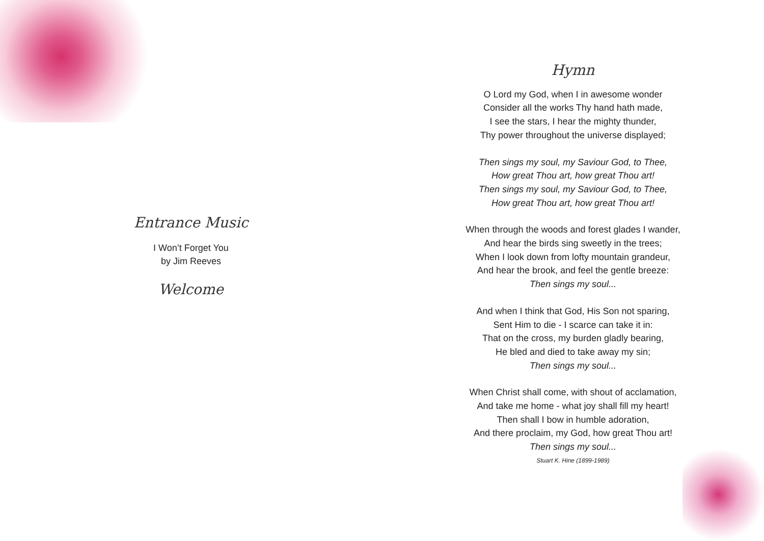Entrance Music
I Won’t Forget You
by Jim Reeves
Welcome
Hymn
O Lord my God, when I in awesome wonder
Consider all the works Thy hand hath made,
I see the stars, I hear the mighty thunder,
Thy power throughout the universe displayed;
Then sings my soul, my Saviour God, to Thee,
How great Thou art, how great Thou art!
Then sings my soul, my Saviour God, to Thee,
How great Thou art, how great Thou art!
When through the woods and forest glades I wander,
And hear the birds sing sweetly in the trees;
When I look down from lofty mountain grandeur,
And hear the brook, and feel the gentle breeze:
Then sings my soul...
And when I think that God, His Son not sparing,
Sent Him to die - I scarce can take it in:
That on the cross, my burden gladly bearing,
He bled and died to take away my sin;
Then sings my soul...
When Christ shall come, with shout of acclamation,
And take me home - what joy shall fill my heart!
Then shall I bow in humble adoration,
And there proclaim, my God, how great Thou art!
Then sings my soul...
Stuart K. Hine (1899-1989)